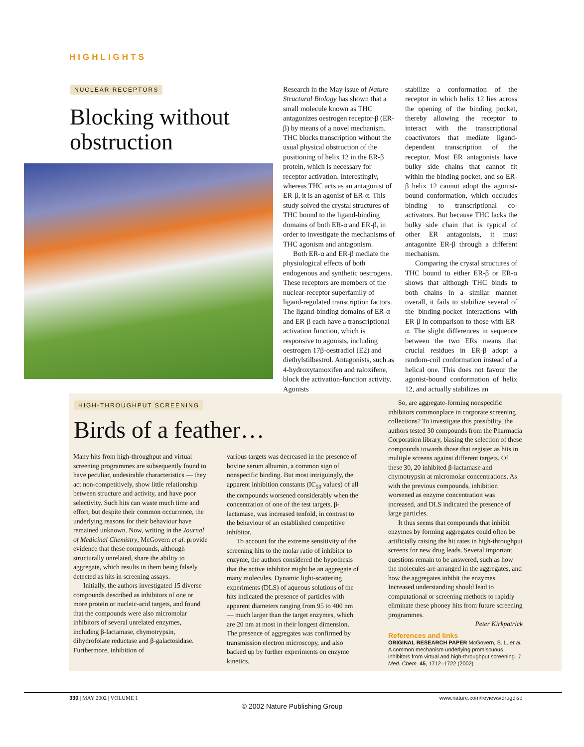HIGHLIGHTS
NUCLEAR RECEPTORS
Blocking without obstruction
Research in the May issue of Nature Structural Biology has shown that a small molecule known as THC antagonizes oestrogen receptor-β (ER-β) by means of a novel mechanism. THC blocks transcription without the usual physical obstruction of the positioning of helix 12 in the ER-β protein, which is necessary for receptor activation. Interestingly, whereas THC acts as an antagonist of ER-β, it is an agonist of ER-α. This study solved the crystal structures of THC bound to the ligand-binding domains of both ER-α and ER-β, in order to investigate the mechanisms of THC agonism and antagonism.
Both ER-α and ER-β mediate the physiological effects of both endogenous and synthetic oestrogens. These receptors are members of the nuclear-receptor superfamily of ligand-regulated transcription factors. The ligand-binding domains of ER-α and ER-β each have a transcriptional activation function, which is responsive to agonists, including oestrogen 17β-oestradiol (E2) and diethylstilbestrol. Antagonists, such as 4-hydroxytamoxifen and raloxifene, block the activation-function activity. Agonists
stabilize a conformation of the receptor in which helix 12 lies across the opening of the binding pocket, thereby allowing the receptor to interact with the transcriptional coactivators that mediate ligand-dependent transcription of the receptor. Most ER antagonists have bulky side chains that cannot fit within the binding pocket, and so ER-β helix 12 cannot adopt the agonist-bound conformation, which occludes binding to transcriptional co-activators. But because THC lacks the bulky side chain that is typical of other ER antagonists, it must antagonize ER-β through a different mechanism.
Comparing the crystal structures of THC bound to either ER-β or ER-α shows that although THC binds to both chains in a similar manner overall, it fails to stabilize several of the binding-pocket interactions with ER-β in comparison to those with ER-α. The slight differences in sequence between the two ERs means that crucial residues in ER-β adopt a random-coil conformation instead of a helical one. This does not favour the agonist-bound conformation of helix 12, and actually stabilizes an
HIGH-THROUGHPUT SCREENING
Birds of a feather…
Many hits from high-throughput and virtual screening programmes are subsequently found to have peculiar, undesirable characteristics — they act non-competitively, show little relationship between structure and activity, and have poor selectivity. Such hits can waste much time and effort, but despite their common occurrence, the underlying reasons for their behaviour have remained unknown. Now, writing in the Journal of Medicinal Chemistry, McGovern et al. provide evidence that these compounds, although structurally unrelated, share the ability to aggregate, which results in them being falsely detected as hits in screening assays.
Initially, the authors investigated 15 diverse compounds described as inhibitors of one or more protein or nucleic-acid targets, and found that the compounds were also micromolar inhibitors of several unrelated enzymes, including β-lactamase, chymotrypsin, dihydrofolate reductase and β-galactosidase. Furthermore, inhibition of
various targets was decreased in the presence of bovine serum albumin, a common sign of nonspecific binding. But most intriguingly, the apparent inhibition constants (IC<sub>50</sub> values) of all the compounds worsened considerably when the concentration of one of the test targets, β-lactamase, was increased tenfold, in contrast to the behaviour of an established competitive inhibitor.
To account for the extreme sensitivity of the screening hits to the molar ratio of inhibitor to enzyme, the authors considered the hypothesis that the active inhibitor might be an aggregate of many molecules. Dynamic light-scattering experiments (DLS) of aqueous solutions of the hits indicated the presence of particles with apparent diameters ranging from 95 to 400 nm — much larger than the target enzymes, which are 20 nm at most in their longest dimension. The presence of aggregates was confirmed by transmission electron microscopy, and also backed up by further experiments on enzyme kinetics.
So, are aggregate-forming nonspecific inhibitors commonplace in corporate screening collections? To investigate this possibility, the authors tested 30 compounds from the Pharmacia Corporation library, biasing the selection of these compounds towards those that register as hits in multiple screens against different targets. Of these 30, 20 inhibited β-lactamase and chymotrypsin at micromolar concentrations. As with the previous compounds, inhibition worsened as enzyme concentration was increased, and DLS indicated the presence of large particles.
It thus seems that compounds that inhibit enzymes by forming aggregates could often be artificially raising the hit rates in high-throughput screens for new drug leads. Several important questions remain to be answered, such as how the molecules are arranged in the aggregates, and how the aggregates inhibit the enzymes. Increased understanding should lead to computational or screening methods to rapidly eliminate these phoney hits from future screening programmes.
Peter Kirkpatrick
References and links
ORIGINAL RESEARCH PAPER McGovern, S. L. et al. A common mechanism underlying promiscuous inhibitors from virtual and high-throughput screening. J. Med. Chem. 45, 1712–1722 (2002)
330 | MAY 2002 | VOLUME 1 www.nature.com/reviews/drugdisc
© 2002 Nature Publishing Group